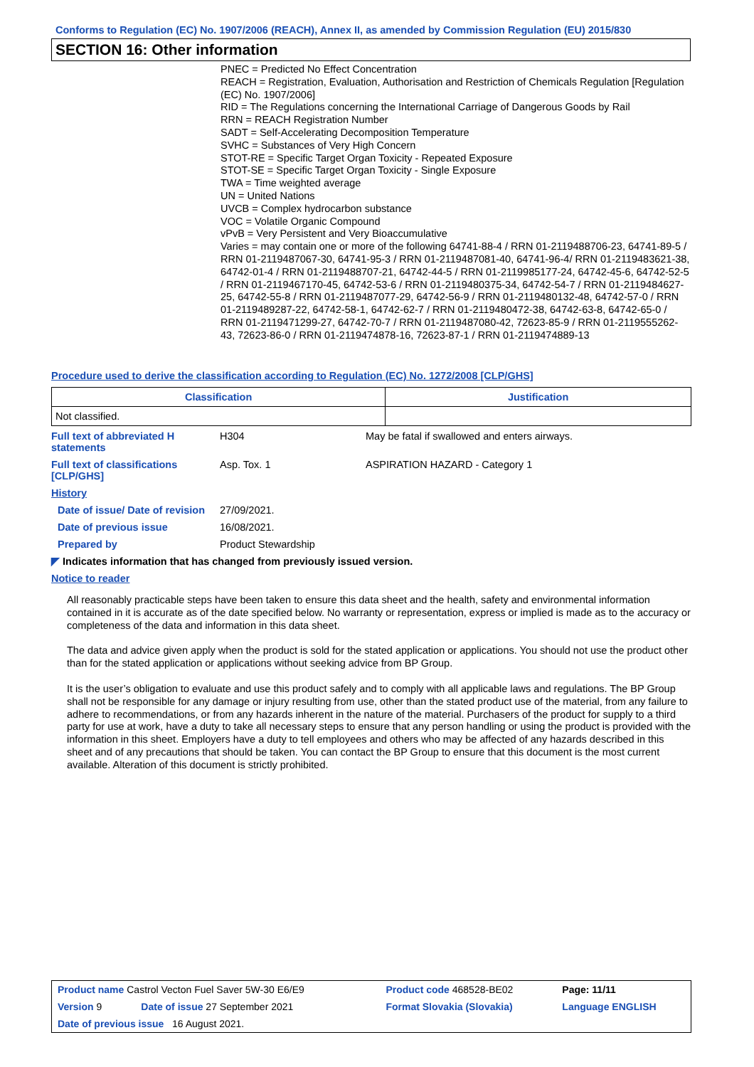Conforms to Regulation (EC) No. 1907/2006 (REACH), Annex II, as amended by Commission Regulation (EU) 2015/830
SECTION 16: Other information
PNEC = Predicted No Effect Concentration
REACH = Registration, Evaluation, Authorisation and Restriction of Chemicals Regulation [Regulation (EC) No. 1907/2006]
RID = The Regulations concerning the International Carriage of Dangerous Goods by Rail
RRN = REACH Registration Number
SADT = Self-Accelerating Decomposition Temperature
SVHC = Substances of Very High Concern
STOT-RE = Specific Target Organ Toxicity - Repeated Exposure
STOT-SE = Specific Target Organ Toxicity - Single Exposure
TWA = Time weighted average
UN = United Nations
UVCB = Complex hydrocarbon substance
VOC = Volatile Organic Compound
vPvB = Very Persistent and Very Bioaccumulative
Varies = may contain one or more of the following 64741-88-4 / RRN 01-2119488706-23, 64741-89-5 / RRN 01-2119487067-30, 64741-95-3 / RRN 01-2119487081-40, 64741-96-4/ RRN 01-2119483621-38, 64742-01-4 / RRN 01-2119488707-21, 64742-44-5 / RRN 01-2119985177-24, 64742-45-6, 64742-52-5 / RRN 01-2119467170-45, 64742-53-6 / RRN 01-2119480375-34, 64742-54-7 / RRN 01-2119484627-25, 64742-55-8 / RRN 01-2119487077-29, 64742-56-9 / RRN 01-2119480132-48, 64742-57-0 / RRN 01-2119489287-22, 64742-58-1, 64742-62-7 / RRN 01-2119480472-38, 64742-63-8, 64742-65-0 / RRN 01-2119471299-27, 64742-70-7 / RRN 01-2119487080-42, 72623-85-9 / RRN 01-2119555262-43, 72623-86-0 / RRN 01-2119474878-16, 72623-87-1 / RRN 01-2119474889-13
Procedure used to derive the classification according to Regulation (EC) No. 1272/2008 [CLP/GHS]
| Classification | Justification |
| --- | --- |
| Not classified. | |
| Full text of abbreviated H statements | H304 | May be fatal if swallowed and enters airways. |
| Full text of classifications [CLP/GHS] | Asp. Tox. 1 | ASPIRATION HAZARD - Category 1 |
| History | | |
| Date of issue/ Date of revision | 27/09/2021. | |
| Date of previous issue | 16/08/2021. | |
| Prepared by | Product Stewardship | |
◤ Indicates information that has changed from previously issued version.
Notice to reader
All reasonably practicable steps have been taken to ensure this data sheet and the health, safety and environmental information contained in it is accurate as of the date specified below. No warranty or representation, express or implied is made as to the accuracy or completeness of the data and information in this data sheet.
The data and advice given apply when the product is sold for the stated application or applications. You should not use the product other than for the stated application or applications without seeking advice from BP Group.
It is the user’s obligation to evaluate and use this product safely and to comply with all applicable laws and regulations. The BP Group shall not be responsible for any damage or injury resulting from use, other than the stated product use of the material, from any failure to adhere to recommendations, or from any hazards inherent in the nature of the material. Purchasers of the product for supply to a third party for use at work, have a duty to take all necessary steps to ensure that any person handling or using the product is provided with the information in this sheet. Employers have a duty to tell employees and others who may be affected of any hazards described in this sheet and of any precautions that should be taken. You can contact the BP Group to ensure that this document is the most current available. Alteration of this document is strictly prohibited.
| Product name Castrol Vecton Fuel Saver 5W-30 E6/E9 | | Product code 468528-BE02 | Page: 11/11 |
| Version 9 | Date of issue 27 September 2021 | Format Slovakia (Slovakia) | Language ENGLISH |
| Date of previous issue 16 August 2021. | | | |